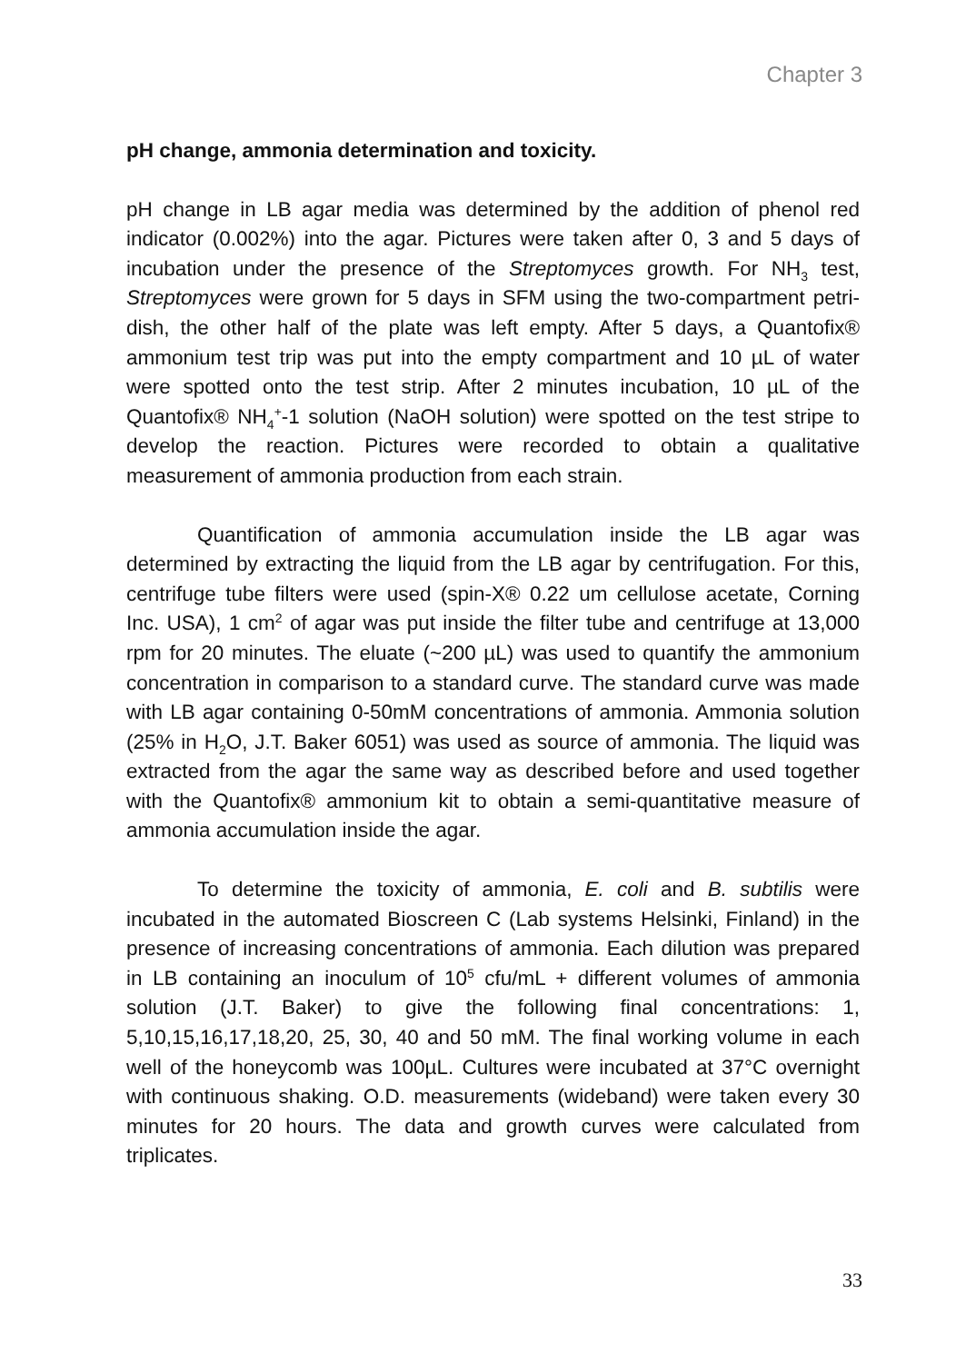Chapter 3
pH change, ammonia determination and toxicity.
pH change in LB agar media was determined by the addition of phenol red indicator (0.002%) into the agar. Pictures were taken after 0, 3 and 5 days of incubation under the presence of the Streptomyces growth. For NH<sub>3</sub> test, Streptomyces were grown for 5 days in SFM using the two-compartment petri-dish, the other half of the plate was left empty. After 5 days, a Quantofix® ammonium test trip was put into the empty compartment and 10 µL of water were spotted onto the test strip. After 2 minutes incubation, 10 µL of the Quantofix® NH<sub>4</sub><sup>+</sup>-1 solution (NaOH solution) were spotted on the test stripe to develop the reaction. Pictures were recorded to obtain a qualitative measurement of ammonia production from each strain.
Quantification of ammonia accumulation inside the LB agar was determined by extracting the liquid from the LB agar by centrifugation. For this, centrifuge tube filters were used (spin-X® 0.22 um cellulose acetate, Corning Inc. USA), 1 cm<sup>2</sup> of agar was put inside the filter tube and centrifuge at 13,000 rpm for 20 minutes. The eluate (~200 µL) was used to quantify the ammonium concentration in comparison to a standard curve. The standard curve was made with LB agar containing 0-50mM concentrations of ammonia. Ammonia solution (25% in H<sub>2</sub>O, J.T. Baker 6051) was used as source of ammonia. The liquid was extracted from the agar the same way as described before and used together with the Quantofix® ammonium kit to obtain a semi-quantitative measure of ammonia accumulation inside the agar.
To determine the toxicity of ammonia, E. coli and B. subtilis were incubated in the automated Bioscreen C (Lab systems Helsinki, Finland) in the presence of increasing concentrations of ammonia. Each dilution was prepared in LB containing an inoculum of 10<sup>5</sup> cfu/mL + different volumes of ammonia solution (J.T. Baker) to give the following final concentrations: 1, 5,10,15,16,17,18,20, 25, 30, 40 and 50 mM. The final working volume in each well of the honeycomb was 100µL. Cultures were incubated at 37°C overnight with continuous shaking. O.D. measurements (wideband) were taken every 30 minutes for 20 hours. The data and growth curves were calculated from triplicates.
33